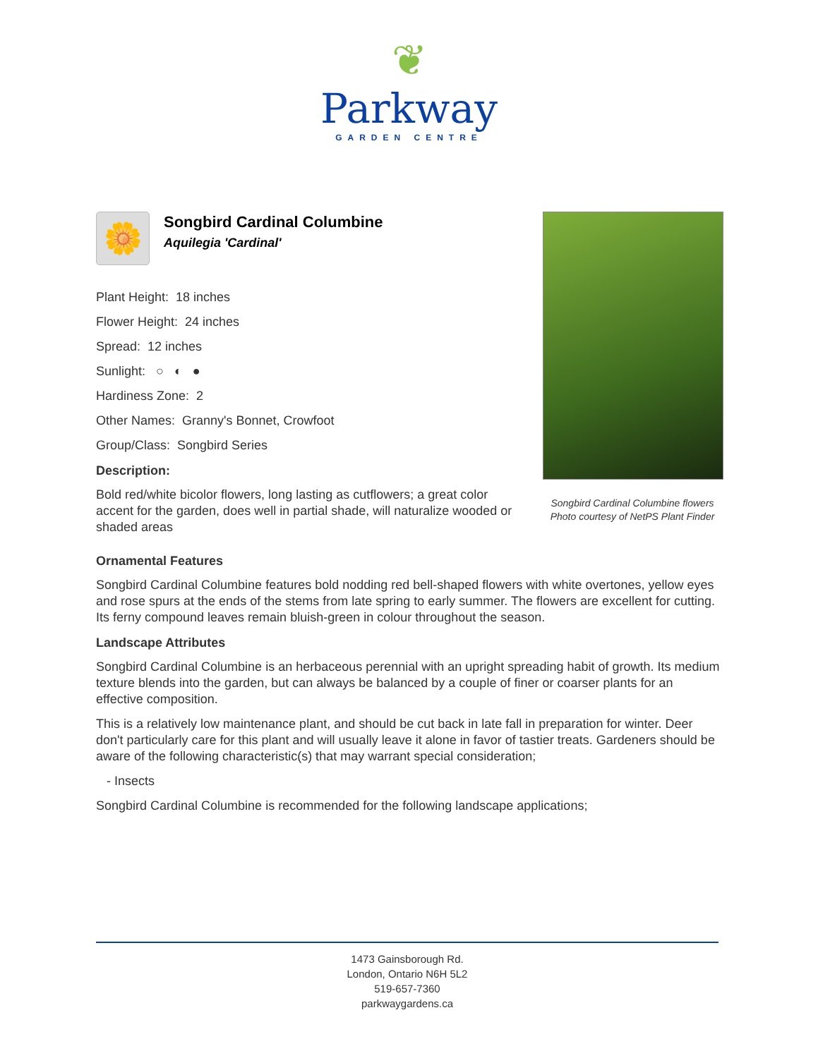❦
Parkway
GARDEN CENTRE
🌼
Songbird Cardinal Columbine
Aquilegia 'Cardinal'
Plant Height: 18 inches
Flower Height: 24 inches
Spread: 12 inches
Sunlight: ○ ◐ ●
Hardiness Zone: 2
Other Names: Granny's Bonnet, Crowfoot
Group/Class: Songbird Series
Description:
Bold red/white bicolor flowers, long lasting as cutflowers; a great color accent for the garden, does well in partial shade, will naturalize wooded or shaded areas
Songbird Cardinal Columbine flowers
Photo courtesy of NetPS Plant Finder
Ornamental Features
Songbird Cardinal Columbine features bold nodding red bell-shaped flowers with white overtones, yellow eyes and rose spurs at the ends of the stems from late spring to early summer. The flowers are excellent for cutting. Its ferny compound leaves remain bluish-green in colour throughout the season.
Landscape Attributes
Songbird Cardinal Columbine is an herbaceous perennial with an upright spreading habit of growth. Its medium texture blends into the garden, but can always be balanced by a couple of finer or coarser plants for an effective composition.
This is a relatively low maintenance plant, and should be cut back in late fall in preparation for winter. Deer don't particularly care for this plant and will usually leave it alone in favor of tastier treats. Gardeners should be aware of the following characteristic(s) that may warrant special consideration;
- Insects
Songbird Cardinal Columbine is recommended for the following landscape applications;
1473 Gainsborough Rd.
London, Ontario N6H 5L2
519-657-7360
parkwaygardens.ca